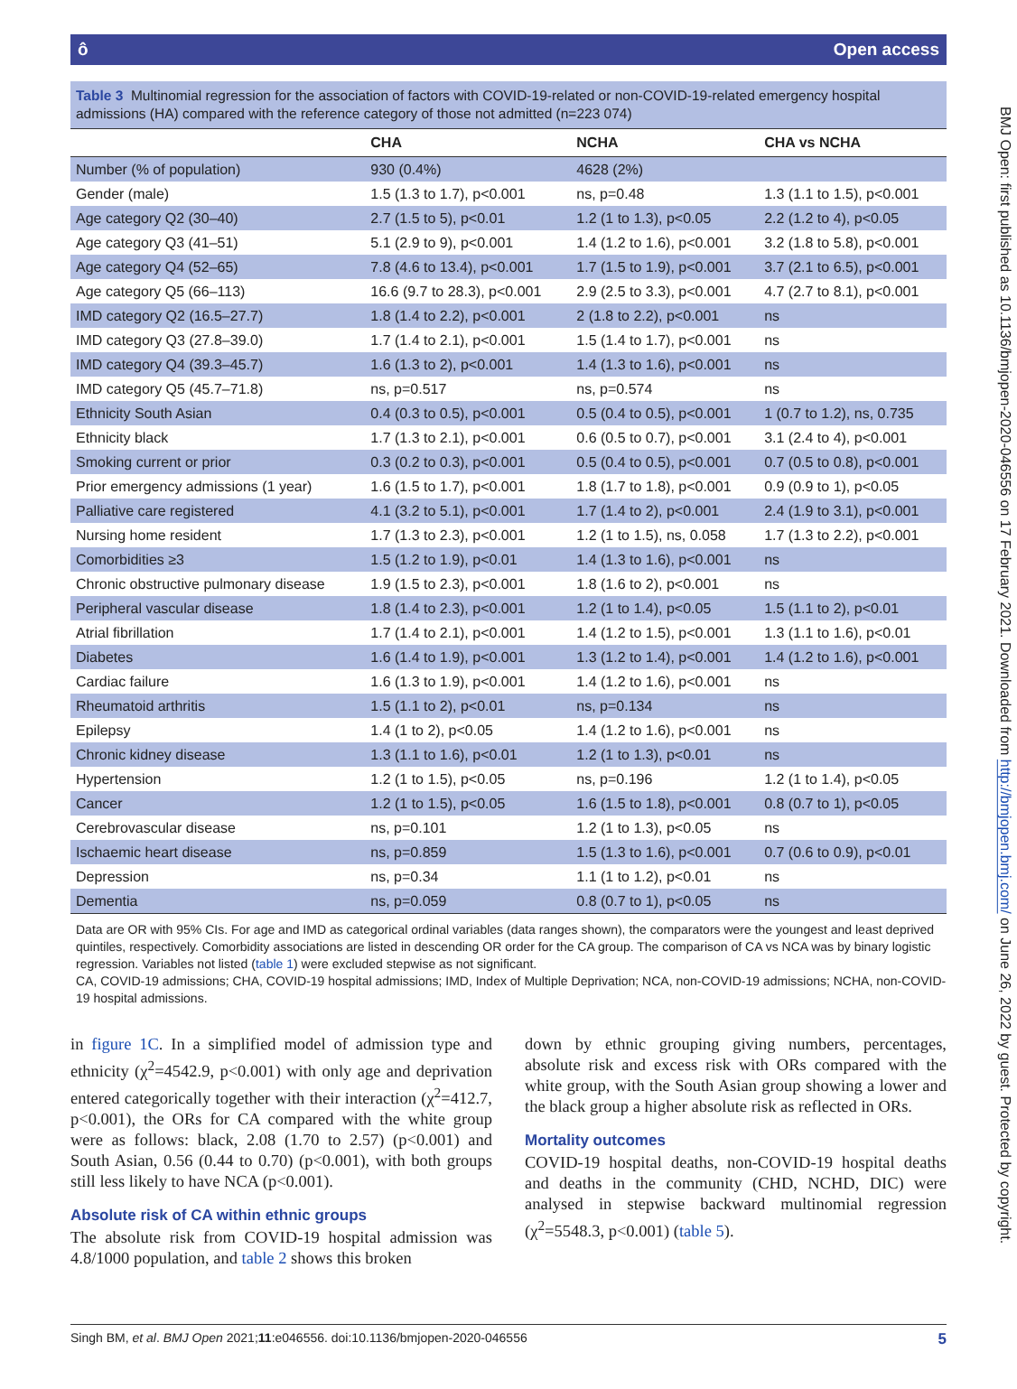ô Open access
BMJ Open: first published as 10.1136/bmjopen-2020-046556 on 17 February 2021. Downloaded from http://bmjopen.bmj.com/ on June 26, 2022 by guest. Protected by copyright.
Table 3 Multinomial regression for the association of factors with COVID-19-related or non-COVID-19-related emergency hospital admissions (HA) compared with the reference category of those not admitted (n=223 074)
| | CHA | NCHA | CHA vs NCHA |
| --- | --- | --- | --- |
| Number (% of population) | 930 (0.4%) | 4628 (2%) | |
| Gender (male) | 1.5 (1.3 to 1.7), p<0.001 | ns, p=0.48 | 1.3 (1.1 to 1.5), p<0.001 |
| Age category Q2 (30–40) | 2.7 (1.5 to 5), p<0.01 | 1.2 (1 to 1.3), p<0.05 | 2.2 (1.2 to 4), p<0.05 |
| Age category Q3 (41–51) | 5.1 (2.9 to 9), p<0.001 | 1.4 (1.2 to 1.6), p<0.001 | 3.2 (1.8 to 5.8), p<0.001 |
| Age category Q4 (52–65) | 7.8 (4.6 to 13.4), p<0.001 | 1.7 (1.5 to 1.9), p<0.001 | 3.7 (2.1 to 6.5), p<0.001 |
| Age category Q5 (66–113) | 16.6 (9.7 to 28.3), p<0.001 | 2.9 (2.5 to 3.3), p<0.001 | 4.7 (2.7 to 8.1), p<0.001 |
| IMD category Q2 (16.5–27.7) | 1.8 (1.4 to 2.2), p<0.001 | 2 (1.8 to 2.2), p<0.001 | ns |
| IMD category Q3 (27.8–39.0) | 1.7 (1.4 to 2.1), p<0.001 | 1.5 (1.4 to 1.7), p<0.001 | ns |
| IMD category Q4 (39.3–45.7) | 1.6 (1.3 to 2), p<0.001 | 1.4 (1.3 to 1.6), p<0.001 | ns |
| IMD category Q5 (45.7–71.8) | ns, p=0.517 | ns, p=0.574 | ns |
| Ethnicity South Asian | 0.4 (0.3 to 0.5), p<0.001 | 0.5 (0.4 to 0.5), p<0.001 | 1 (0.7 to 1.2), ns, 0.735 |
| Ethnicity black | 1.7 (1.3 to 2.1), p<0.001 | 0.6 (0.5 to 0.7), p<0.001 | 3.1 (2.4 to 4), p<0.001 |
| Smoking current or prior | 0.3 (0.2 to 0.3), p<0.001 | 0.5 (0.4 to 0.5), p<0.001 | 0.7 (0.5 to 0.8), p<0.001 |
| Prior emergency admissions (1 year) | 1.6 (1.5 to 1.7), p<0.001 | 1.8 (1.7 to 1.8), p<0.001 | 0.9 (0.9 to 1), p<0.05 |
| Palliative care registered | 4.1 (3.2 to 5.1), p<0.001 | 1.7 (1.4 to 2), p<0.001 | 2.4 (1.9 to 3.1), p<0.001 |
| Nursing home resident | 1.7 (1.3 to 2.3), p<0.001 | 1.2 (1 to 1.5), ns, 0.058 | 1.7 (1.3 to 2.2), p<0.001 |
| Comorbidities ≥3 | 1.5 (1.2 to 1.9), p<0.01 | 1.4 (1.3 to 1.6), p<0.001 | ns |
| Chronic obstructive pulmonary disease | 1.9 (1.5 to 2.3), p<0.001 | 1.8 (1.6 to 2), p<0.001 | ns |
| Peripheral vascular disease | 1.8 (1.4 to 2.3), p<0.001 | 1.2 (1 to 1.4), p<0.05 | 1.5 (1.1 to 2), p<0.01 |
| Atrial fibrillation | 1.7 (1.4 to 2.1), p<0.001 | 1.4 (1.2 to 1.5), p<0.001 | 1.3 (1.1 to 1.6), p<0.01 |
| Diabetes | 1.6 (1.4 to 1.9), p<0.001 | 1.3 (1.2 to 1.4), p<0.001 | 1.4 (1.2 to 1.6), p<0.001 |
| Cardiac failure | 1.6 (1.3 to 1.9), p<0.001 | 1.4 (1.2 to 1.6), p<0.001 | ns |
| Rheumatoid arthritis | 1.5 (1.1 to 2), p<0.01 | ns, p=0.134 | ns |
| Epilepsy | 1.4 (1 to 2), p<0.05 | 1.4 (1.2 to 1.6), p<0.001 | ns |
| Chronic kidney disease | 1.3 (1.1 to 1.6), p<0.01 | 1.2 (1 to 1.3), p<0.01 | ns |
| Hypertension | 1.2 (1 to 1.5), p<0.05 | ns, p=0.196 | 1.2 (1 to 1.4), p<0.05 |
| Cancer | 1.2 (1 to 1.5), p<0.05 | 1.6 (1.5 to 1.8), p<0.001 | 0.8 (0.7 to 1), p<0.05 |
| Cerebrovascular disease | ns, p=0.101 | 1.2 (1 to 1.3), p<0.05 | ns |
| Ischaemic heart disease | ns, p=0.859 | 1.5 (1.3 to 1.6), p<0.001 | 0.7 (0.6 to 0.9), p<0.01 |
| Depression | ns, p=0.34 | 1.1 (1 to 1.2), p<0.01 | ns |
| Dementia | ns, p=0.059 | 0.8 (0.7 to 1), p<0.05 | ns |
Data are OR with 95% CIs. For age and IMD as categorical ordinal variables (data ranges shown), the comparators were the youngest and least deprived quintiles, respectively. Comorbidity associations are listed in descending OR order for the CA group. The comparison of CA vs NCA was by binary logistic regression. Variables not listed (table 1) were excluded stepwise as not significant.
CA, COVID-19 admissions; CHA, COVID-19 hospital admissions; IMD, Index of Multiple Deprivation; NCA, non-COVID-19 admissions; NCHA, non-COVID-19 hospital admissions.
in figure 1C. In a simplified model of admission type and ethnicity (χ<sup>2</sup>=4542.9, p<0.001) with only age and deprivation entered categorically together with their interaction (χ<sup>2</sup>=412.7, p<0.001), the ORs for CA compared with the white group were as follows: black, 2.08 (1.70 to 2.57) (p<0.001) and South Asian, 0.56 (0.44 to 0.70) (p<0.001), with both groups still less likely to have NCA (p<0.001).
Absolute risk of CA within ethnic groups
The absolute risk from COVID-19 hospital admission was 4.8/1000 population, and table 2 shows this broken
down by ethnic grouping giving numbers, percentages, absolute risk and excess risk with ORs compared with the white group, with the South Asian group showing a lower and the black group a higher absolute risk as reflected in ORs.
Mortality outcomes
COVID-19 hospital deaths, non-COVID-19 hospital deaths and deaths in the community (CHD, NCHD, DIC) were analysed in stepwise backward multinomial regression (χ<sup>2</sup>=5548.3, p<0.001) (table 5).
Singh BM, et al. BMJ Open 2021;11:e046556. doi:10.1136/bmjopen-2020-046556 5